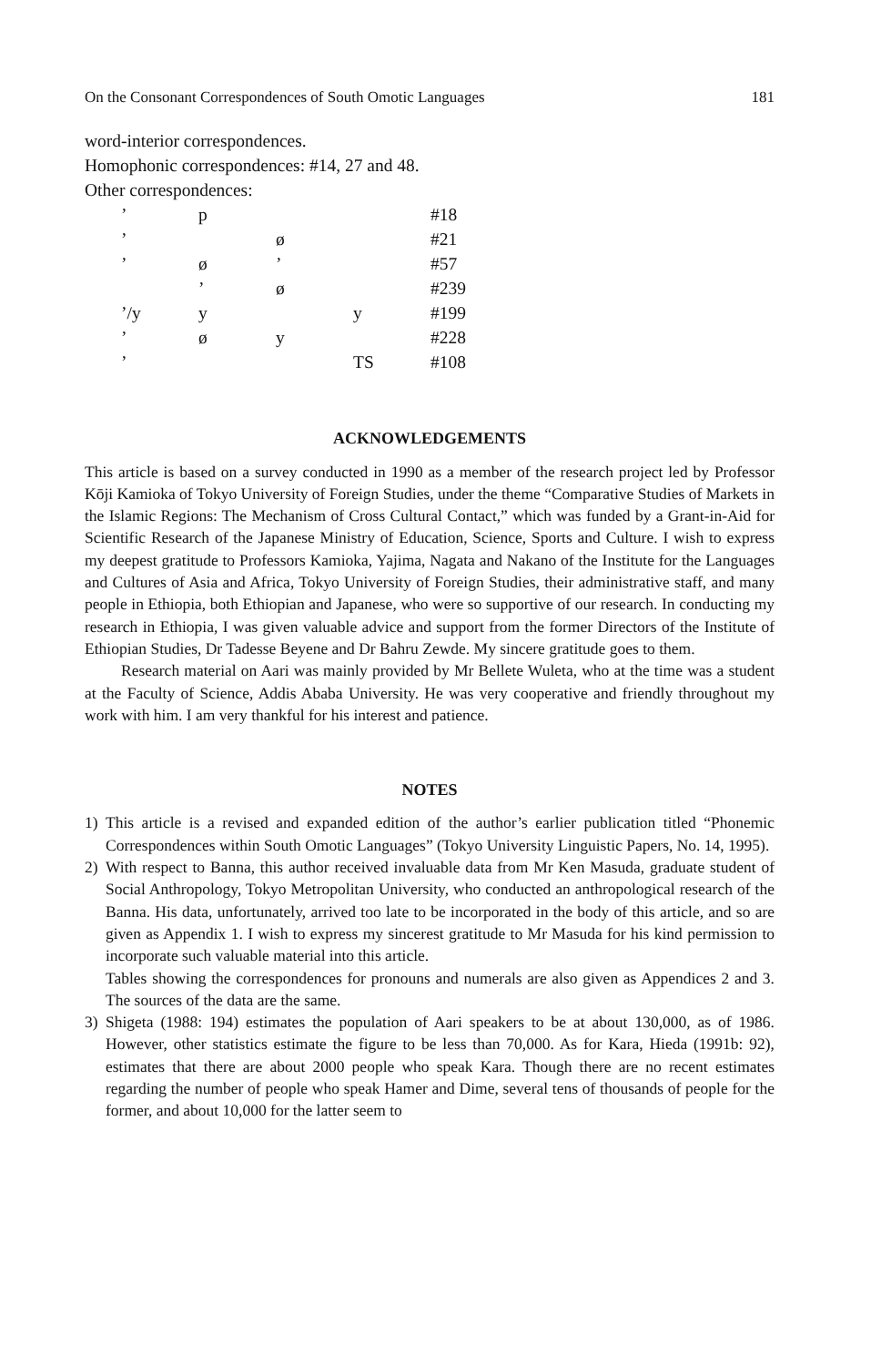On the Consonant Correspondences of South Omotic Languages 181
word-interior correspondences.
Homophonic correspondences: #14, 27 and 48.
Other correspondences:
| ’ | p | | | #18 |
| ’ | | ø | | #21 |
| ’ | ø | ’ | | #57 |
| | ’ | ø | | #239 |
| ’/y | y | | y | #199 |
| ’ | ø | y | | #228 |
| ’ | | | TS | #108 |
ACKNOWLEDGEMENTS
This article is based on a survey conducted in 1990 as a member of the research project led by Professor Kōji Kamioka of Tokyo University of Foreign Studies, under the theme “Comparative Studies of Markets in the Islamic Regions: The Mechanism of Cross Cultural Contact,” which was funded by a Grant-in-Aid for Scientific Research of the Japanese Ministry of Education, Science, Sports and Culture. I wish to express my deepest gratitude to Professors Kamioka, Yajima, Nagata and Nakano of the Institute for the Languages and Cultures of Asia and Africa, Tokyo University of Foreign Studies, their administrative staff, and many people in Ethiopia, both Ethiopian and Japanese, who were so supportive of our research. In conducting my research in Ethiopia, I was given valuable advice and support from the former Directors of the Institute of Ethiopian Studies, Dr Tadesse Beyene and Dr Bahru Zewde. My sincere gratitude goes to them.
Research material on Aari was mainly provided by Mr Bellete Wuleta, who at the time was a student at the Faculty of Science, Addis Ababa University. He was very cooperative and friendly throughout my work with him. I am very thankful for his interest and patience.
NOTES
1) This article is a revised and expanded edition of the author’s earlier publication titled “Phonemic Correspondences within South Omotic Languages” (Tokyo University Linguistic Papers, No. 14, 1995).
2) With respect to Banna, this author received invaluable data from Mr Ken Masuda, graduate student of Social Anthropology, Tokyo Metropolitan University, who conducted an anthropological research of the Banna. His data, unfortunately, arrived too late to be incorporated in the body of this article, and so are given as Appendix 1. I wish to express my sincerest gratitude to Mr Masuda for his kind permission to incorporate such valuable material into this article.
Tables showing the correspondences for pronouns and numerals are also given as Appendices 2 and 3. The sources of the data are the same.
3) Shigeta (1988: 194) estimates the population of Aari speakers to be at about 130,000, as of 1986. However, other statistics estimate the figure to be less than 70,000. As for Kara, Hieda (1991b: 92), estimates that there are about 2000 people who speak Kara. Though there are no recent estimates regarding the number of people who speak Hamer and Dime, several tens of thousands of people for the former, and about 10,000 for the latter seem to